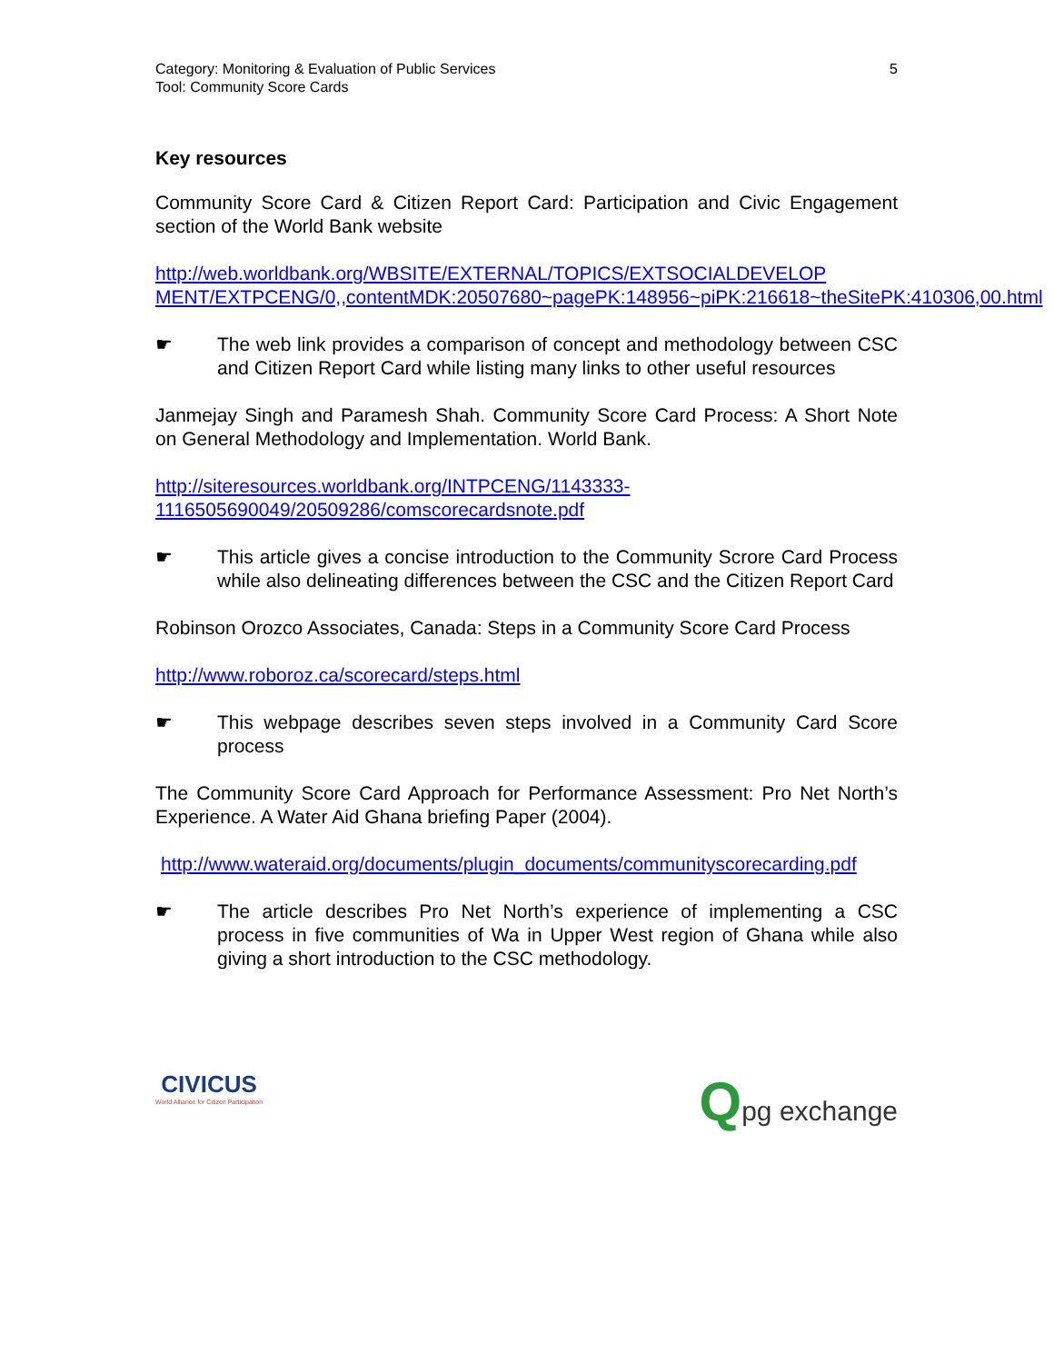Category: Monitoring & Evaluation of Public Services
Tool: Community Score Cards
5
Key resources
Community Score Card & Citizen Report Card: Participation and Civic Engagement section of the World Bank website
http://web.worldbank.org/WBSITE/EXTERNAL/TOPICS/EXTSOCIALDEVELOP MENT/EXTPCENG/0,,contentMDK:20507680~pagePK:148956~piPK:216618~theSitePK:410306,00.html
☛ The web link provides a comparison of concept and methodology between CSC and Citizen Report Card while listing many links to other useful resources
Janmejay Singh and Paramesh Shah. Community Score Card Process: A Short Note on General Methodology and Implementation. World Bank.
http://siteresources.worldbank.org/INTPCENG/1143333-
1116505690049/20509286/comscorecardsnote.pdf
☛ This article gives a concise introduction to the Community Scrore Card Process while also delineating differences between the CSC and the Citizen Report Card
Robinson Orozco Associates, Canada: Steps in a Community Score Card Process
http://www.roboroz.ca/scorecard/steps.html
☛ This webpage describes seven steps involved in a Community Card Score process
The Community Score Card Approach for Performance Assessment: Pro Net North’s Experience. A Water Aid Ghana briefing Paper (2004).
http://www.wateraid.org/documents/plugin_documents/communityscorecarding.pdf
☛ The article describes Pro Net North’s experience of implementing a CSC process in five communities of Wa in Upper West region of Ghana while also giving a short introduction to the CSC methodology.
CIVICUS
World Alliance for Citizen Participation
Qpg exchange